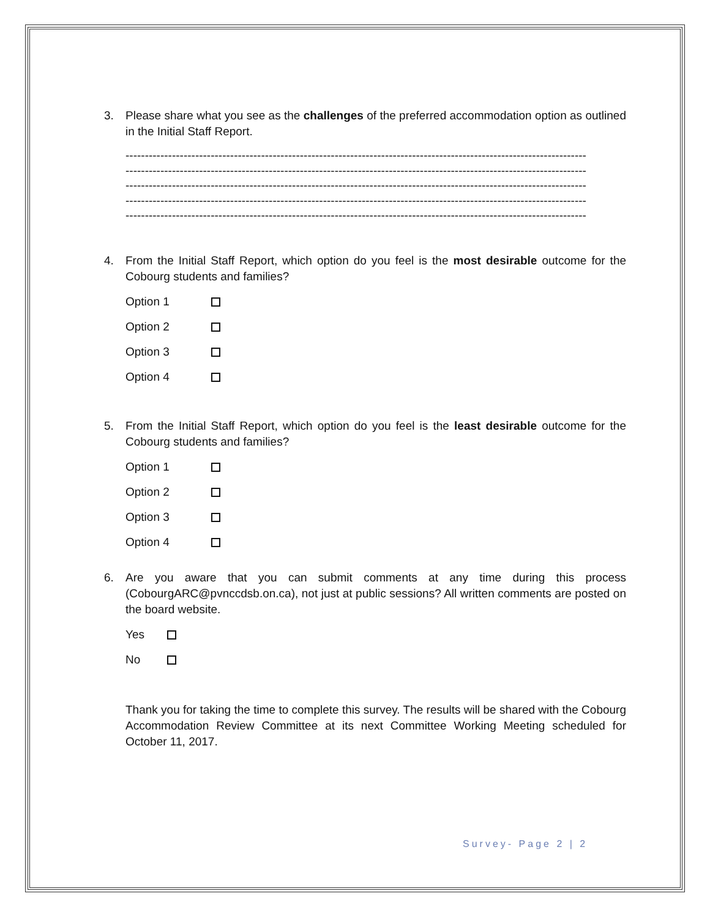3. Please share what you see as the challenges of the preferred accommodation option as outlined in the Initial Staff Report.
-----------------------------------------------------------------------------------------------------------------------
-----------------------------------------------------------------------------------------------------------------------
-----------------------------------------------------------------------------------------------------------------------
-----------------------------------------------------------------------------------------------------------------------
-----------------------------------------------------------------------------------------------------------------------
4. From the Initial Staff Report, which option do you feel is the most desirable outcome for the Cobourg students and families?
Option 1
Option 2
Option 3
Option 4
5. From the Initial Staff Report, which option do you feel is the least desirable outcome for the Cobourg students and families?
Option 1
Option 2
Option 3
Option 4
6. Are you aware that you can submit comments at any time during this process (CobourgARC@pvnccdsb.on.ca), not just at public sessions? All written comments are posted on the board website.
Yes
No
Thank you for taking the time to complete this survey. The results will be shared with the Cobourg Accommodation Review Committee at its next Committee Working Meeting scheduled for October 11, 2017.
Survey- Page 2 | 2